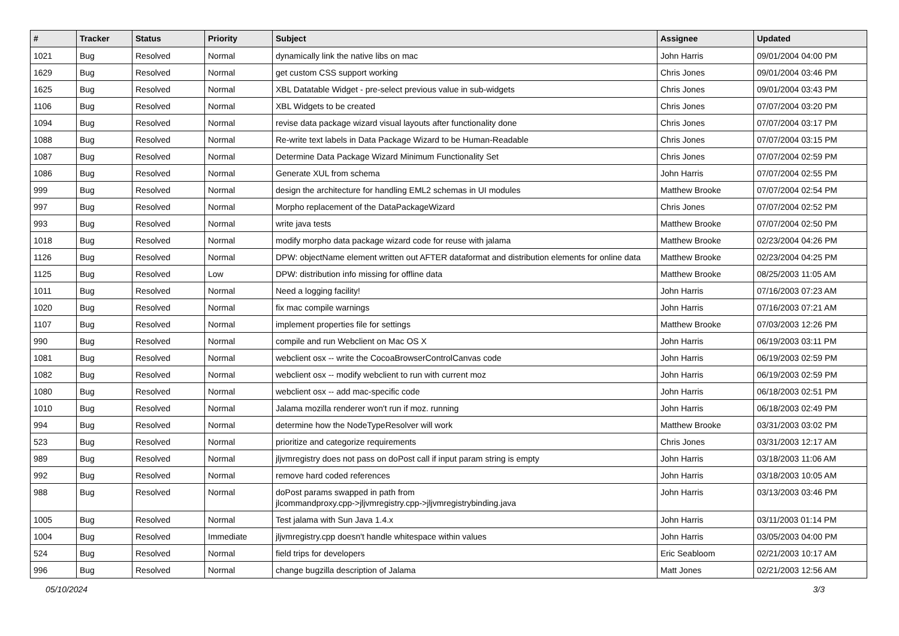| # | Tracker | Status | Priority | Subject | Assignee | Updated |
| --- | --- | --- | --- | --- | --- | --- |
| 1021 | Bug | Resolved | Normal | dynamically link the native libs on mac | John Harris | 09/01/2004 04:00 PM |
| 1629 | Bug | Resolved | Normal | get custom CSS support working | Chris Jones | 09/01/2004 03:46 PM |
| 1625 | Bug | Resolved | Normal | XBL Datatable Widget - pre-select previous value in sub-widgets | Chris Jones | 09/01/2004 03:43 PM |
| 1106 | Bug | Resolved | Normal | XBL Widgets to be created | Chris Jones | 07/07/2004 03:20 PM |
| 1094 | Bug | Resolved | Normal | revise data package wizard visual layouts after functionality done | Chris Jones | 07/07/2004 03:17 PM |
| 1088 | Bug | Resolved | Normal | Re-write text labels in Data Package Wizard to be Human-Readable | Chris Jones | 07/07/2004 03:15 PM |
| 1087 | Bug | Resolved | Normal | Determine Data Package Wizard Minimum Functionality Set | Chris Jones | 07/07/2004 02:59 PM |
| 1086 | Bug | Resolved | Normal | Generate XUL from schema | John Harris | 07/07/2004 02:55 PM |
| 999 | Bug | Resolved | Normal | design the architecture for handling EML2 schemas in UI modules | Matthew Brooke | 07/07/2004 02:54 PM |
| 997 | Bug | Resolved | Normal | Morpho replacement of the DataPackageWizard | Chris Jones | 07/07/2004 02:52 PM |
| 993 | Bug | Resolved | Normal | write java tests | Matthew Brooke | 07/07/2004 02:50 PM |
| 1018 | Bug | Resolved | Normal | modify morpho data package wizard code for reuse with jalama | Matthew Brooke | 02/23/2004 04:26 PM |
| 1126 | Bug | Resolved | Normal | DPW: objectName element written out AFTER dataformat and distribution elements for online data | Matthew Brooke | 02/23/2004 04:25 PM |
| 1125 | Bug | Resolved | Low | DPW: distribution info missing for offline data | Matthew Brooke | 08/25/2003 11:05 AM |
| 1011 | Bug | Resolved | Normal | Need a logging facility! | John Harris | 07/16/2003 07:23 AM |
| 1020 | Bug | Resolved | Normal | fix mac compile warnings | John Harris | 07/16/2003 07:21 AM |
| 1107 | Bug | Resolved | Normal | implement properties file for settings | Matthew Brooke | 07/03/2003 12:26 PM |
| 990 | Bug | Resolved | Normal | compile and run Webclient on Mac OS X | John Harris | 06/19/2003 03:11 PM |
| 1081 | Bug | Resolved | Normal | webclient osx -- write the CocoaBrowserControlCanvas code | John Harris | 06/19/2003 02:59 PM |
| 1082 | Bug | Resolved | Normal | webclient osx -- modify webclient to run with current moz | John Harris | 06/19/2003 02:59 PM |
| 1080 | Bug | Resolved | Normal | webclient osx -- add mac-specific code | John Harris | 06/18/2003 02:51 PM |
| 1010 | Bug | Resolved | Normal | Jalama mozilla renderer won't run if moz. running | John Harris | 06/18/2003 02:49 PM |
| 994 | Bug | Resolved | Normal | determine how the NodeTypeResolver will work | Matthew Brooke | 03/31/2003 03:02 PM |
| 523 | Bug | Resolved | Normal | prioritize and categorize requirements | Chris Jones | 03/31/2003 12:17 AM |
| 989 | Bug | Resolved | Normal | jljvmregistry does not pass on doPost call if input param string is empty | John Harris | 03/18/2003 11:06 AM |
| 992 | Bug | Resolved | Normal | remove hard coded references | John Harris | 03/18/2003 10:05 AM |
| 988 | Bug | Resolved | Normal | doPost params swapped in path from jlcommandproxy.cpp->jljvmregistry.cpp->jljvmregistrybinding.java | John Harris | 03/13/2003 03:46 PM |
| 1005 | Bug | Resolved | Normal | Test jalama with Sun Java 1.4.x | John Harris | 03/11/2003 01:14 PM |
| 1004 | Bug | Resolved | Immediate | jljvmregistry.cpp doesn't handle whitespace within values | John Harris | 03/05/2003 04:00 PM |
| 524 | Bug | Resolved | Normal | field trips for developers | Eric Seabloom | 02/21/2003 10:17 AM |
| 996 | Bug | Resolved | Normal | change bugzilla description of Jalama | Matt Jones | 02/21/2003 12:56 AM |
05/10/2024 3/3